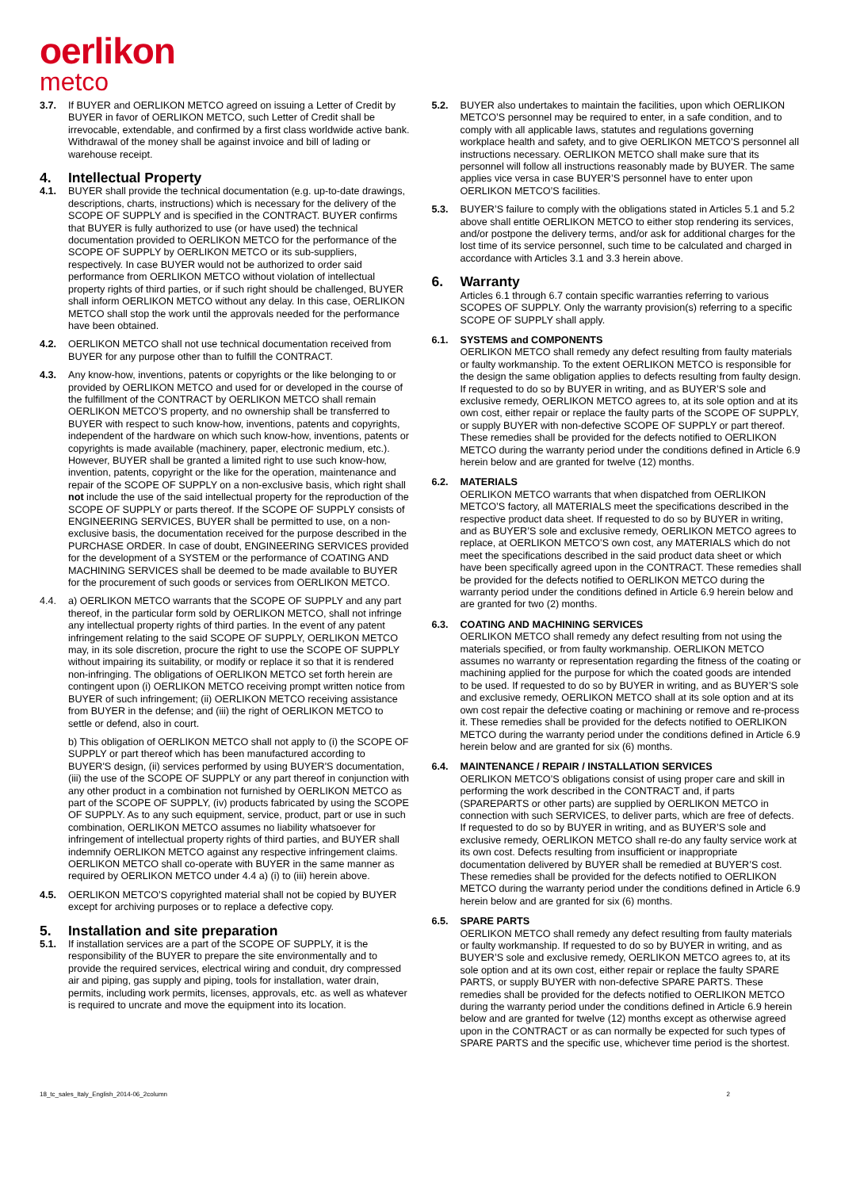oerlikon
metco
3.7. If BUYER and OERLIKON METCO agreed on issuing a Letter of Credit by BUYER in favor of OERLIKON METCO, such Letter of Credit shall be irrevocable, extendable, and confirmed by a first class worldwide active bank. Withdrawal of the money shall be against invoice and bill of lading or warehouse receipt.
4. Intellectual Property
4.1. BUYER shall provide the technical documentation (e.g. up-to-date drawings, descriptions, charts, instructions) which is necessary for the delivery of the SCOPE OF SUPPLY and is specified in the CONTRACT. BUYER confirms that BUYER is fully authorized to use (or have used) the technical documentation provided to OERLIKON METCO for the performance of the SCOPE OF SUPPLY by OERLIKON METCO or its sub-suppliers, respectively. In case BUYER would not be authorized to order said performance from OERLIKON METCO without violation of intellectual property rights of third parties, or if such right should be challenged, BUYER shall inform OERLIKON METCO without any delay. In this case, OERLIKON METCO shall stop the work until the approvals needed for the performance have been obtained.
4.2. OERLIKON METCO shall not use technical documentation received from BUYER for any purpose other than to fulfill the CONTRACT.
4.3. Any know-how, inventions, patents or copyrights or the like belonging to or provided by OERLIKON METCO and used for or developed in the course of the fulfillment of the CONTRACT by OERLIKON METCO shall remain OERLIKON METCO’S property, and no ownership shall be transferred to BUYER with respect to such know-how, inventions, patents and copyrights, independent of the hardware on which such know-how, inventions, patents or copyrights is made available (machinery, paper, electronic medium, etc.). However, BUYER shall be granted a limited right to use such know-how, invention, patents, copyright or the like for the operation, maintenance and repair of the SCOPE OF SUPPLY on a non-exclusive basis, which right shall not include the use of the said intellectual property for the reproduction of the SCOPE OF SUPPLY or parts thereof. If the SCOPE OF SUPPLY consists of ENGINEERING SERVICES, BUYER shall be permitted to use, on a non-exclusive basis, the documentation received for the purpose described in the PURCHASE ORDER. In case of doubt, ENGINEERING SERVICES provided for the development of a SYSTEM or the performance of COATING AND MACHINING SERVICES shall be deemed to be made available to BUYER for the procurement of such goods or services from OERLIKON METCO.
4.4. a) OERLIKON METCO warrants that the SCOPE OF SUPPLY and any part thereof, in the particular form sold by OERLIKON METCO, shall not infringe any intellectual property rights of third parties. In the event of any patent infringement relating to the said SCOPE OF SUPPLY, OERLIKON METCO may, in its sole discretion, procure the right to use the SCOPE OF SUPPLY without impairing its suitability, or modify or replace it so that it is rendered non-infringing. The obligations of OERLIKON METCO set forth herein are contingent upon (i) OERLIKON METCO receiving prompt written notice from BUYER of such infringement; (ii) OERLIKON METCO receiving assistance from BUYER in the defense; and (iii) the right of OERLIKON METCO to settle or defend, also in court.
b) This obligation of OERLIKON METCO shall not apply to (i) the SCOPE OF SUPPLY or part thereof which has been manufactured according to BUYER'S design, (ii) services performed by using BUYER'S documentation, (iii) the use of the SCOPE OF SUPPLY or any part thereof in conjunction with any other product in a combination not furnished by OERLIKON METCO as part of the SCOPE OF SUPPLY, (iv) products fabricated by using the SCOPE OF SUPPLY. As to any such equipment, service, product, part or use in such combination, OERLIKON METCO assumes no liability whatsoever for infringement of intellectual property rights of third parties, and BUYER shall indemnify OERLIKON METCO against any respective infringement claims. OERLIKON METCO shall co-operate with BUYER in the same manner as required by OERLIKON METCO under 4.4 a) (i) to (iii) herein above.
4.5. OERLIKON METCO’S copyrighted material shall not be copied by BUYER except for archiving purposes or to replace a defective copy.
5. Installation and site preparation
5.1. If installation services are a part of the SCOPE OF SUPPLY, it is the responsibility of the BUYER to prepare the site environmentally and to provide the required services, electrical wiring and conduit, dry compressed air and piping, gas supply and piping, tools for installation, water drain, permits, including work permits, licenses, approvals, etc. as well as whatever is required to uncrate and move the equipment into its location.
5.2. BUYER also undertakes to maintain the facilities, upon which OERLIKON METCO’S personnel may be required to enter, in a safe condition, and to comply with all applicable laws, statutes and regulations governing workplace health and safety, and to give OERLIKON METCO’S personnel all instructions necessary. OERLIKON METCO shall make sure that its personnel will follow all instructions reasonably made by BUYER. The same applies vice versa in case BUYER’S personnel have to enter upon OERLIKON METCO’S facilities.
5.3. BUYER’S failure to comply with the obligations stated in Articles 5.1 and 5.2 above shall entitle OERLIKON METCO to either stop rendering its services, and/or postpone the delivery terms, and/or ask for additional charges for the lost time of its service personnel, such time to be calculated and charged in accordance with Articles 3.1 and 3.3 herein above.
6. Warranty
Articles 6.1 through 6.7 contain specific warranties referring to various SCOPES OF SUPPLY. Only the warranty provision(s) referring to a specific SCOPE OF SUPPLY shall apply.
6.1. SYSTEMS and COMPONENTS
OERLIKON METCO shall remedy any defect resulting from faulty materials or faulty workmanship. To the extent OERLIKON METCO is responsible for the design the same obligation applies to defects resulting from faulty design. If requested to do so by BUYER in writing, and as BUYER’S sole and exclusive remedy, OERLIKON METCO agrees to, at its sole option and at its own cost, either repair or replace the faulty parts of the SCOPE OF SUPPLY, or supply BUYER with non-defective SCOPE OF SUPPLY or part thereof. These remedies shall be provided for the defects notified to OERLIKON METCO during the warranty period under the conditions defined in Article 6.9 herein below and are granted for twelve (12) months.
6.2. MATERIALS
OERLIKON METCO warrants that when dispatched from OERLIKON METCO’S factory, all MATERIALS meet the specifications described in the respective product data sheet. If requested to do so by BUYER in writing, and as BUYER’S sole and exclusive remedy, OERLIKON METCO agrees to replace, at OERLIKON METCO’S own cost, any MATERIALS which do not meet the specifications described in the said product data sheet or which have been specifically agreed upon in the CONTRACT. These remedies shall be provided for the defects notified to OERLIKON METCO during the warranty period under the conditions defined in Article 6.9 herein below and are granted for two (2) months.
6.3. COATING AND MACHINING SERVICES
OERLIKON METCO shall remedy any defect resulting from not using the materials specified, or from faulty workmanship. OERLIKON METCO assumes no warranty or representation regarding the fitness of the coating or machining applied for the purpose for which the coated goods are intended to be used. If requested to do so by BUYER in writing, and as BUYER’S sole and exclusive remedy, OERLIKON METCO shall at its sole option and at its own cost repair the defective coating or machining or remove and re-process it. These remedies shall be provided for the defects notified to OERLIKON METCO during the warranty period under the conditions defined in Article 6.9 herein below and are granted for six (6) months.
6.4. MAINTENANCE / REPAIR / INSTALLATION SERVICES
OERLIKON METCO’S obligations consist of using proper care and skill in performing the work described in the CONTRACT and, if parts (SPAREPARTS or other parts) are supplied by OERLIKON METCO in connection with such SERVICES, to deliver parts, which are free of defects. If requested to do so by BUYER in writing, and as BUYER’S sole and exclusive remedy, OERLIKON METCO shall re-do any faulty service work at its own cost. Defects resulting from insufficient or inappropriate documentation delivered by BUYER shall be remedied at BUYER’S cost. These remedies shall be provided for the defects notified to OERLIKON METCO during the warranty period under the conditions defined in Article 6.9 herein below and are granted for six (6) months.
6.5. SPARE PARTS
OERLIKON METCO shall remedy any defect resulting from faulty materials or faulty workmanship. If requested to do so by BUYER in writing, and as BUYER’S sole and exclusive remedy, OERLIKON METCO agrees to, at its sole option and at its own cost, either repair or replace the faulty SPARE PARTS, or supply BUYER with non-defective SPARE PARTS. These remedies shall be provided for the defects notified to OERLIKON METCO during the warranty period under the conditions defined in Article 6.9 herein below and are granted for twelve (12) months except as otherwise agreed upon in the CONTRACT or as can normally be expected for such types of SPARE PARTS and the specific use, whichever time period is the shortest.
18_tc_sales_Italy_English_2014-06_2column 2